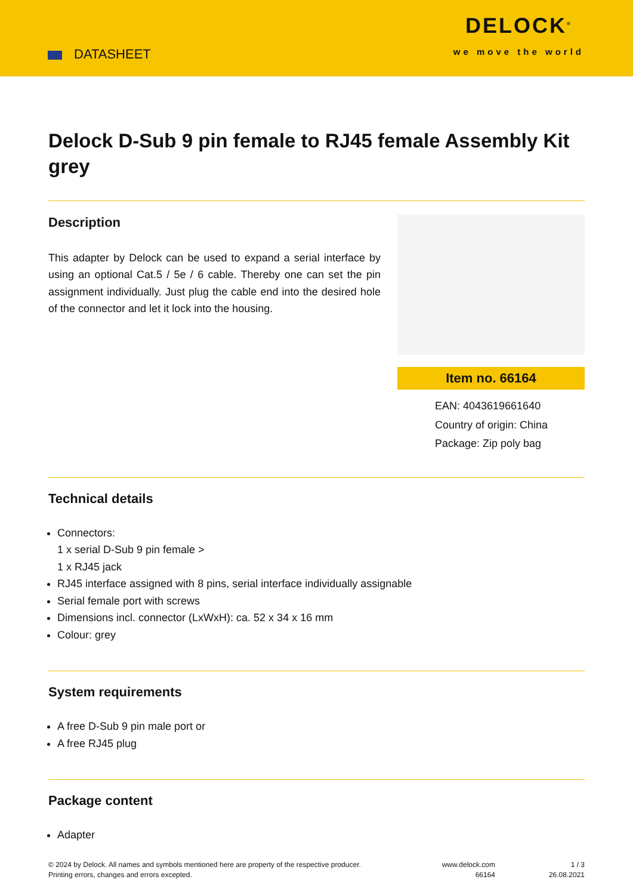DATASHEET
DELOCK<sup>®</sup>
we move the world
Delock D-Sub 9 pin female to RJ45 female Assembly Kit grey
Description
This adapter by Delock can be used to expand a serial interface by using an optional Cat.5 / 5e / 6 cable. Thereby one can set the pin assignment individually. Just plug the cable end into the desired hole of the connector and let it lock into the housing.
Item no. 66164
EAN: 4043619661640
Country of origin: China
Package: Zip poly bag
Technical details
Connectors:
1 x serial D-Sub 9 pin female >
1 x RJ45 jack
RJ45 interface assigned with 8 pins, serial interface individually assignable
Serial female port with screws
Dimensions incl. connector (LxWxH): ca. 52 x 34 x 16 mm
Colour: grey
System requirements
A free D-Sub 9 pin male port or
A free RJ45 plug
Package content
Adapter
© 2024 by Delock. All names and symbols mentioned here are property of the respective producer.
Printing errors, changes and errors excepted.
www.delock.com
66164
1 / 3
26.08.2021